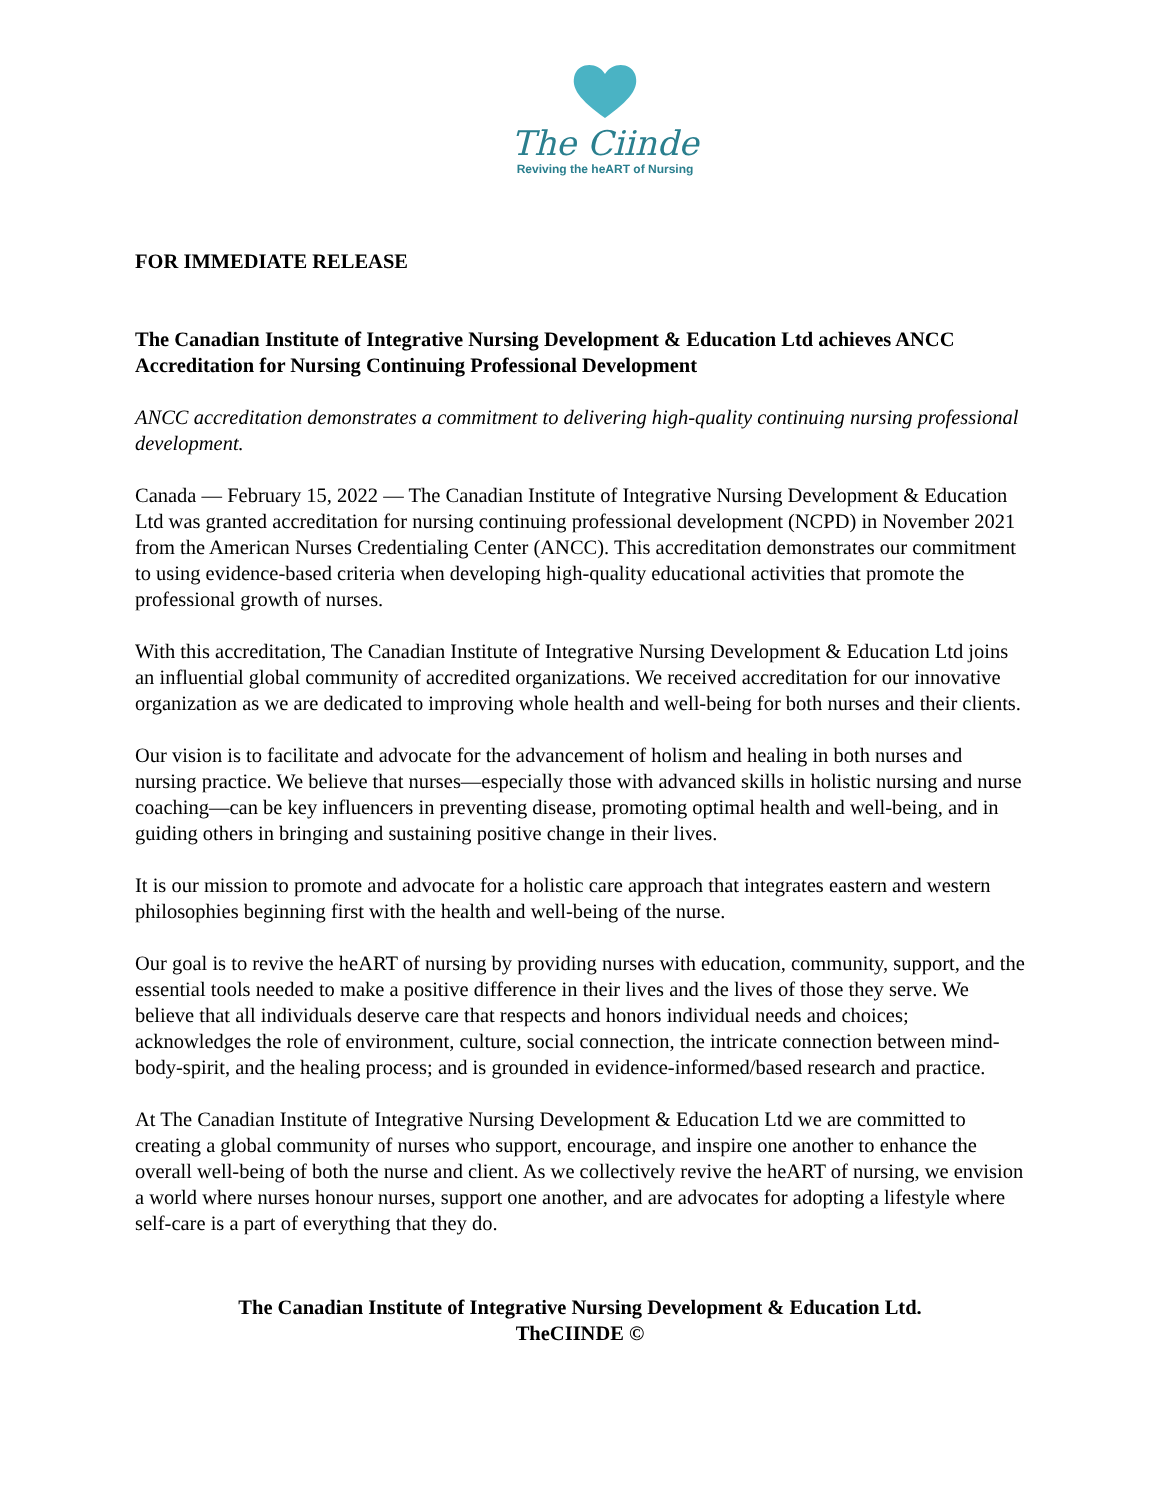The Ciinde
Reviving the heART of Nursing
FOR IMMEDIATE RELEASE
The Canadian Institute of Integrative Nursing Development & Education Ltd achieves ANCC Accreditation for Nursing Continuing Professional Development
ANCC accreditation demonstrates a commitment to delivering high-quality continuing nursing professional development.
Canada — February 15, 2022 — The Canadian Institute of Integrative Nursing Development & Education Ltd was granted accreditation for nursing continuing professional development (NCPD) in November 2021 from the American Nurses Credentialing Center (ANCC). This accreditation demonstrates our commitment to using evidence-based criteria when developing high-quality educational activities that promote the professional growth of nurses.
With this accreditation, The Canadian Institute of Integrative Nursing Development & Education Ltd joins an influential global community of accredited organizations. We received accreditation for our innovative organization as we are dedicated to improving whole health and well-being for both nurses and their clients.
Our vision is to facilitate and advocate for the advancement of holism and healing in both nurses and nursing practice. We believe that nurses—especially those with advanced skills in holistic nursing and nurse coaching—can be key influencers in preventing disease, promoting optimal health and well-being, and in guiding others in bringing and sustaining positive change in their lives.
It is our mission to promote and advocate for a holistic care approach that integrates eastern and western philosophies beginning first with the health and well-being of the nurse.
Our goal is to revive the heART of nursing by providing nurses with education, community, support, and the essential tools needed to make a positive difference in their lives and the lives of those they serve. We believe that all individuals deserve care that respects and honors individual needs and choices; acknowledges the role of environment, culture, social connection, the intricate connection between mind-body-spirit, and the healing process; and is grounded in evidence-informed/based research and practice.
At The Canadian Institute of Integrative Nursing Development & Education Ltd we are committed to creating a global community of nurses who support, encourage, and inspire one another to enhance the overall well-being of both the nurse and client. As we collectively revive the heART of nursing, we envision a world where nurses honour nurses, support one another, and are advocates for adopting a lifestyle where self-care is a part of everything that they do.
The Canadian Institute of Integrative Nursing Development & Education Ltd.
TheCIINDE ©